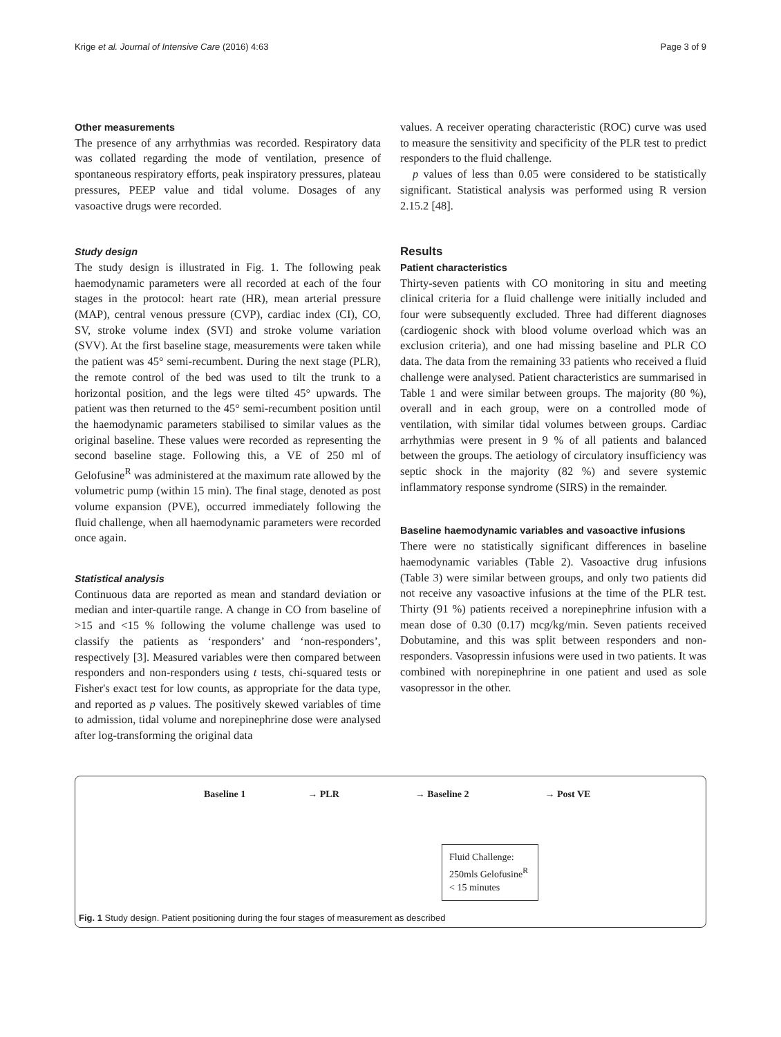Krige et al. Journal of Intensive Care (2016) 4:63 Page 3 of 9
Other measurements
The presence of any arrhythmias was recorded. Respiratory data was collated regarding the mode of ventilation, presence of spontaneous respiratory efforts, peak inspiratory pressures, plateau pressures, PEEP value and tidal volume. Dosages of any vasoactive drugs were recorded.
Study design
The study design is illustrated in Fig. 1. The following peak haemodynamic parameters were all recorded at each of the four stages in the protocol: heart rate (HR), mean arterial pressure (MAP), central venous pressure (CVP), cardiac index (CI), CO, SV, stroke volume index (SVI) and stroke volume variation (SVV). At the first baseline stage, measurements were taken while the patient was 45° semi-recumbent. During the next stage (PLR), the remote control of the bed was used to tilt the trunk to a horizontal position, and the legs were tilted 45° upwards. The patient was then returned to the 45° semi-recumbent position until the haemodynamic parameters stabilised to similar values as the original baseline. These values were recorded as representing the second baseline stage. Following this, a VE of 250 ml of Gelofusine<sup>R</sup> was administered at the maximum rate allowed by the volumetric pump (within 15 min). The final stage, denoted as post volume expansion (PVE), occurred immediately following the fluid challenge, when all haemodynamic parameters were recorded once again.
Statistical analysis
Continuous data are reported as mean and standard deviation or median and inter-quartile range. A change in CO from baseline of >15 and <15 % following the volume challenge was used to classify the patients as ‘responders’ and ‘non-responders’, respectively [3]. Measured variables were then compared between responders and non-responders using t tests, chi-squared tests or Fisher's exact test for low counts, as appropriate for the data type, and reported as p values. The positively skewed variables of time to admission, tidal volume and norepinephrine dose were analysed after log-transforming the original data
values. A receiver operating characteristic (ROC) curve was used to measure the sensitivity and specificity of the PLR test to predict responders to the fluid challenge.
p values of less than 0.05 were considered to be statistically significant. Statistical analysis was performed using R version 2.15.2 [48].
Results
Patient characteristics
Thirty-seven patients with CO monitoring in situ and meeting clinical criteria for a fluid challenge were initially included and four were subsequently excluded. Three had different diagnoses (cardiogenic shock with blood volume overload which was an exclusion criteria), and one had missing baseline and PLR CO data. The data from the remaining 33 patients who received a fluid challenge were analysed. Patient characteristics are summarised in Table 1 and were similar between groups. The majority (80 %), overall and in each group, were on a controlled mode of ventilation, with similar tidal volumes between groups. Cardiac arrhythmias were present in 9 % of all patients and balanced between the groups. The aetiology of circulatory insufficiency was septic shock in the majority (82 %) and severe systemic inflammatory response syndrome (SIRS) in the remainder.
Baseline haemodynamic variables and vasoactive infusions
There were no statistically significant differences in baseline haemodynamic variables (Table 2). Vasoactive drug infusions (Table 3) were similar between groups, and only two patients did not receive any vasoactive infusions at the time of the PLR test. Thirty (91 %) patients received a norepinephrine infusion with a mean dose of 0.30 (0.17) mcg/kg/min. Seven patients received Dobutamine, and this was split between responders and non-responders. Vasopressin infusions were used in two patients. It was combined with norepinephrine in one patient and used as sole vasopressor in the other.
Baseline 1 → PLR → Baseline 2 → Post VE
Fluid Challenge:
250mls Gelofusine<sup>R</sup>
< 15 minutes
Fig. 1 Study design. Patient positioning during the four stages of measurement as described